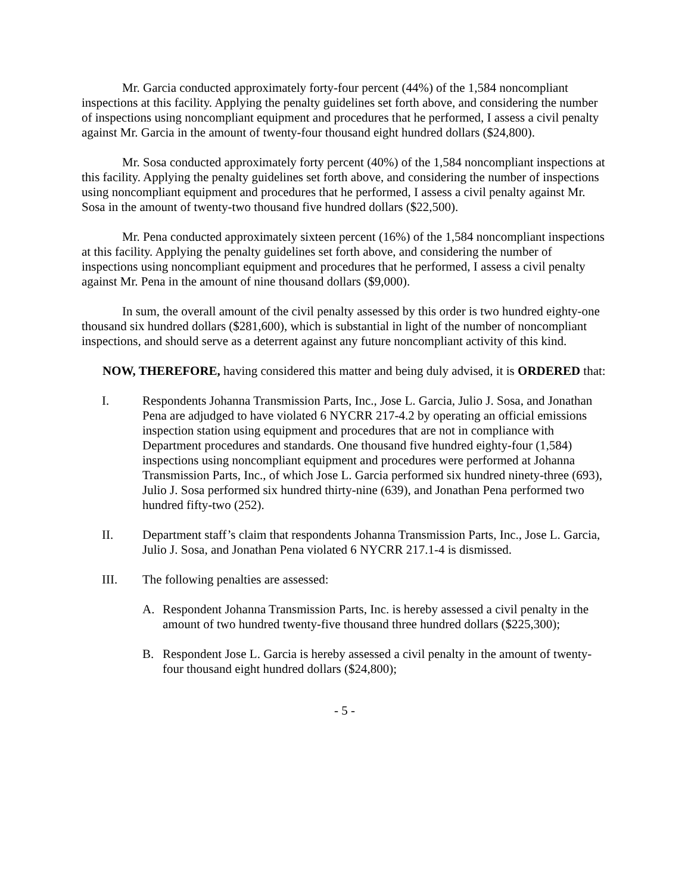Mr. Garcia conducted approximately forty-four percent (44%) of the 1,584 noncompliant inspections at this facility. Applying the penalty guidelines set forth above, and considering the number of inspections using noncompliant equipment and procedures that he performed, I assess a civil penalty against Mr. Garcia in the amount of twenty-four thousand eight hundred dollars ($24,800).
Mr. Sosa conducted approximately forty percent (40%) of the 1,584 noncompliant inspections at this facility. Applying the penalty guidelines set forth above, and considering the number of inspections using noncompliant equipment and procedures that he performed, I assess a civil penalty against Mr. Sosa in the amount of twenty-two thousand five hundred dollars ($22,500).
Mr. Pena conducted approximately sixteen percent (16%) of the 1,584 noncompliant inspections at this facility. Applying the penalty guidelines set forth above, and considering the number of inspections using noncompliant equipment and procedures that he performed, I assess a civil penalty against Mr. Pena in the amount of nine thousand dollars ($9,000).
In sum, the overall amount of the civil penalty assessed by this order is two hundred eighty-one thousand six hundred dollars ($281,600), which is substantial in light of the number of noncompliant inspections, and should serve as a deterrent against any future noncompliant activity of this kind.
NOW, THEREFORE, having considered this matter and being duly advised, it is ORDERED that:
I. Respondents Johanna Transmission Parts, Inc., Jose L. Garcia, Julio J. Sosa, and Jonathan Pena are adjudged to have violated 6 NYCRR 217-4.2 by operating an official emissions inspection station using equipment and procedures that are not in compliance with Department procedures and standards. One thousand five hundred eighty-four (1,584) inspections using noncompliant equipment and procedures were performed at Johanna Transmission Parts, Inc., of which Jose L. Garcia performed six hundred ninety-three (693), Julio J. Sosa performed six hundred thirty-nine (639), and Jonathan Pena performed two hundred fifty-two (252).
II. Department staff’s claim that respondents Johanna Transmission Parts, Inc., Jose L. Garcia, Julio J. Sosa, and Jonathan Pena violated 6 NYCRR 217.1-4 is dismissed.
III. The following penalties are assessed:
A. Respondent Johanna Transmission Parts, Inc. is hereby assessed a civil penalty in the amount of two hundred twenty-five thousand three hundred dollars ($225,300);
B. Respondent Jose L. Garcia is hereby assessed a civil penalty in the amount of twenty-four thousand eight hundred dollars ($24,800);
- 5 -